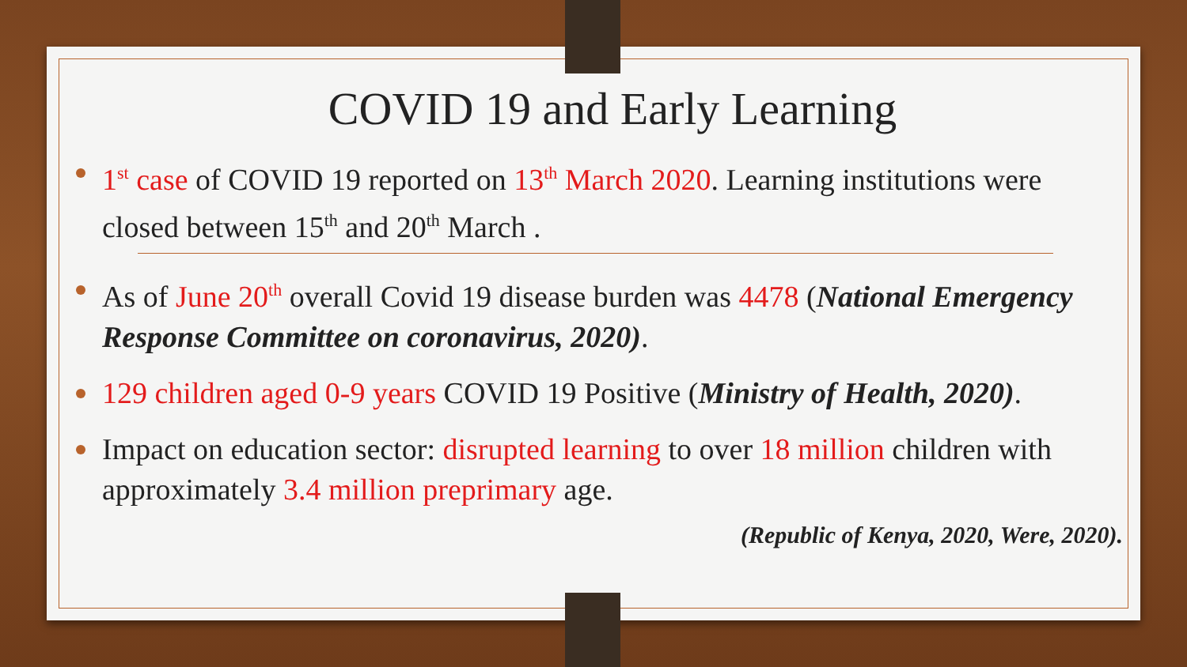COVID 19 and Early Learning
1<sup>st</sup> case of COVID 19 reported on 13<sup>th</sup> March 2020. Learning institutions were closed between 15<sup>th</sup> and 20<sup>th</sup> March .
As of June 20<sup>th</sup> overall Covid 19 disease burden was 4478 (National Emergency Response Committee on coronavirus, 2020).
129 children aged 0-9 years COVID 19 Positive (Ministry of Health, 2020).
Impact on education sector: disrupted learning to over 18 million children with approximately 3.4 million preprimary age.
(Republic of Kenya, 2020, Were, 2020).